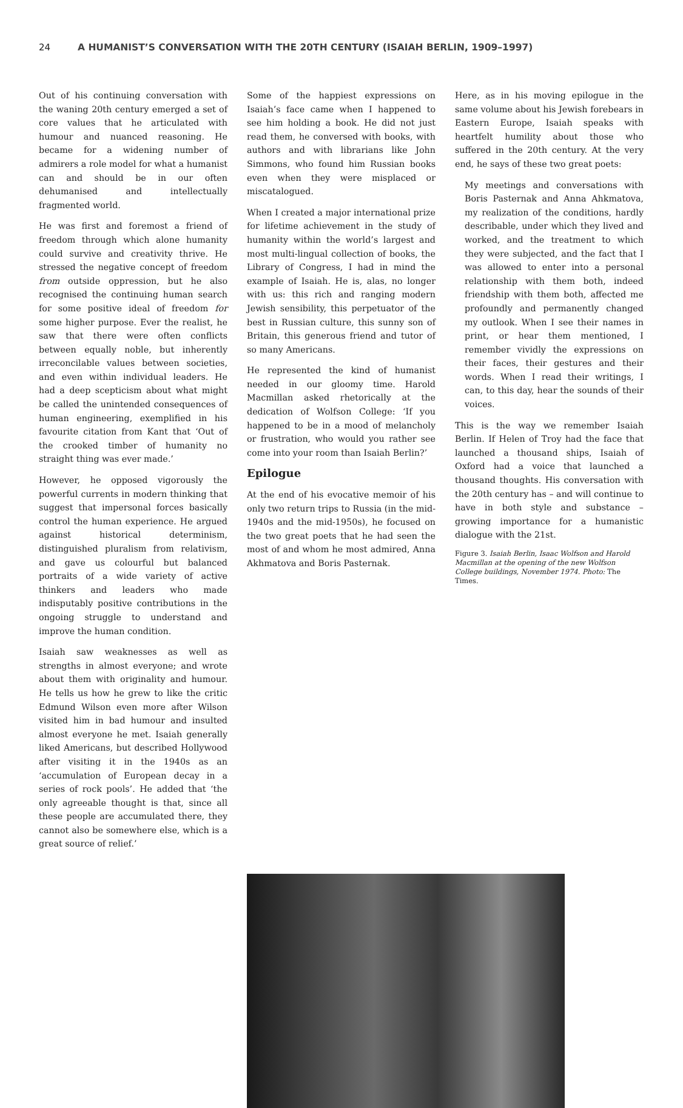24 A HUMANIST’S CONVERSATION WITH THE 20TH CENTURY (ISAIAH BERLIN, 1909–1997)
Out of his continuing conversation with the waning 20th century emerged a set of core values that he articulated with humour and nuanced reasoning. He became for a widening number of admirers a role model for what a humanist can and should be in our often dehumanised and intellectually fragmented world.
He was first and foremost a friend of freedom through which alone humanity could survive and creativity thrive. He stressed the negative concept of freedom from outside oppression, but he also recognised the continuing human search for some positive ideal of freedom for some higher purpose. Ever the realist, he saw that there were often conflicts between equally noble, but inherently irreconcilable values between societies, and even within individual leaders. He had a deep scepticism about what might be called the unintended consequences of human engineering, exemplified in his favourite citation from Kant that ‘Out of the crooked timber of humanity no straight thing was ever made.’
However, he opposed vigorously the powerful currents in modern thinking that suggest that impersonal forces basically control the human experience. He argued against historical determinism, distinguished pluralism from relativism, and gave us colourful but balanced portraits of a wide variety of active thinkers and leaders who made indisputably positive contributions in the ongoing struggle to understand and improve the human condition.
Isaiah saw weaknesses as well as strengths in almost everyone; and wrote about them with originality and humour. He tells us how he grew to like the critic Edmund Wilson even more after Wilson visited him in bad humour and insulted almost everyone he met. Isaiah generally liked Americans, but described Hollywood after visiting it in the 1940s as an ‘accumulation of European decay in a series of rock pools’. He added that ‘the only agreeable thought is that, since all these people are accumulated there, they cannot also be somewhere else, which is a great source of relief.’
Some of the happiest expressions on Isaiah’s face came when I happened to see him holding a book. He did not just read them, he conversed with books, with authors and with librarians like John Simmons, who found him Russian books even when they were misplaced or miscatalogued.
When I created a major international prize for lifetime achievement in the study of humanity within the world’s largest and most multi-lingual collection of books, the Library of Congress, I had in mind the example of Isaiah. He is, alas, no longer with us: this rich and ranging modern Jewish sensibility, this perpetuator of the best in Russian culture, this sunny son of Britain, this generous friend and tutor of so many Americans.
He represented the kind of humanist needed in our gloomy time. Harold Macmillan asked rhetorically at the dedication of Wolfson College: ‘If you happened to be in a mood of melancholy or frustration, who would you rather see come into your room than Isaiah Berlin?’
Epilogue
At the end of his evocative memoir of his only two return trips to Russia (in the mid-1940s and the mid-1950s), he focused on the two great poets that he had seen the most of and whom he most admired, Anna Akhmatova and Boris Pasternak.
Here, as in his moving epilogue in the same volume about his Jewish forebears in Eastern Europe, Isaiah speaks with heartfelt humility about those who suffered in the 20th century. At the very end, he says of these two great poets:
My meetings and conversations with Boris Pasternak and Anna Ahkmatova, my realization of the conditions, hardly describable, under which they lived and worked, and the treatment to which they were subjected, and the fact that I was allowed to enter into a personal relationship with them both, indeed friendship with them both, affected me profoundly and permanently changed my outlook. When I see their names in print, or hear them mentioned, I remember vividly the expressions on their faces, their gestures and their words. When I read their writings, I can, to this day, hear the sounds of their voices.
This is the way we remember Isaiah Berlin. If Helen of Troy had the face that launched a thousand ships, Isaiah of Oxford had a voice that launched a thousand thoughts. His conversation with the 20th century has – and will continue to have in both style and substance – growing importance for a humanistic dialogue with the 21st.
Figure 3. Isaiah Berlin, Isaac Wolfson and Harold Macmillan at the opening of the new Wolfson College buildings, November 1974. Photo: The Times.